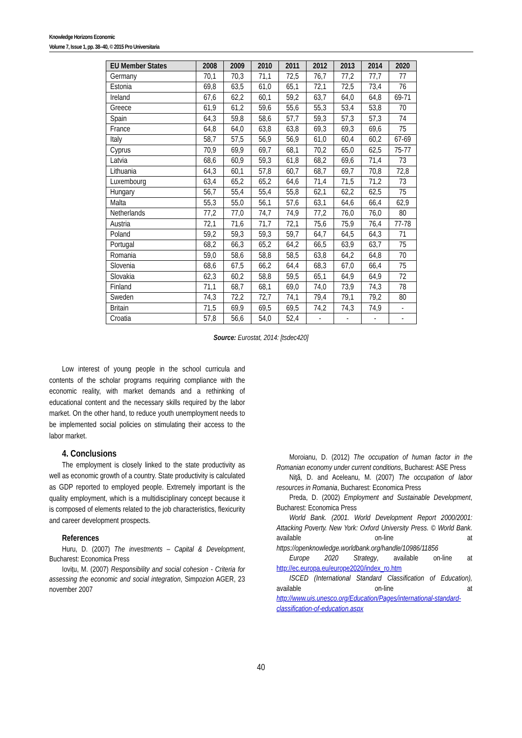Knowledge Horizons Economic
Volume 7, Issue 1, pp. 38–40, © 2015 Pro Universitaria
| EU Member States | 2008 | 2009 | 2010 | 2011 | 2012 | 2013 | 2014 | 2020 |
| --- | --- | --- | --- | --- | --- | --- | --- | --- |
| Germany | 70,1 | 70,3 | 71,1 | 72,5 | 76,7 | 77,2 | 77,7 | 77 |
| Estonia | 69,8 | 63,5 | 61,0 | 65,1 | 72,1 | 72,5 | 73,4 | 76 |
| Ireland | 67,6 | 62,2 | 60,1 | 59,2 | 63,7 | 64,0 | 64,8 | 69-71 |
| Greece | 61,9 | 61,2 | 59,6 | 55,6 | 55,3 | 53,4 | 53,8 | 70 |
| Spain | 64,3 | 59,8 | 58,6 | 57,7 | 59,3 | 57,3 | 57,3 | 74 |
| France | 64,8 | 64,0 | 63,8 | 63,8 | 69,3 | 69,3 | 69,6 | 75 |
| Italy | 58,7 | 57,5 | 56,9 | 56,9 | 61,0 | 60,4 | 60,2 | 67-69 |
| Cyprus | 70,9 | 69,9 | 69,7 | 68,1 | 70,2 | 65,0 | 62,5 | 75-77 |
| Latvia | 68,6 | 60,9 | 59,3 | 61,8 | 68,2 | 69,6 | 71,4 | 73 |
| Lithuania | 64,3 | 60,1 | 57,8 | 60,7 | 68,7 | 69,7 | 70,8 | 72,8 |
| Luxembourg | 63,4 | 65,2 | 65,2 | 64,6 | 71,4 | 71,5 | 71,2 | 73 |
| Hungary | 56,7 | 55,4 | 55,4 | 55,8 | 62,1 | 62,2 | 62,5 | 75 |
| Malta | 55,3 | 55,0 | 56,1 | 57,6 | 63,1 | 64,6 | 66,4 | 62,9 |
| Netherlands | 77,2 | 77,0 | 74,7 | 74,9 | 77,2 | 76,0 | 76,0 | 80 |
| Austria | 72,1 | 71,6 | 71,7 | 72,1 | 75,6 | 75,9 | 76,4 | 77-78 |
| Poland | 59,2 | 59,3 | 59,3 | 59,7 | 64,7 | 64,5 | 64,3 | 71 |
| Portugal | 68,2 | 66,3 | 65,2 | 64,2 | 66,5 | 63,9 | 63,7 | 75 |
| Romania | 59,0 | 58,6 | 58,8 | 58,5 | 63,8 | 64,2 | 64,8 | 70 |
| Slovenia | 68,6 | 67,5 | 66,2 | 64,4 | 68,3 | 67,0 | 66,4 | 75 |
| Slovakia | 62,3 | 60,2 | 58,8 | 59,5 | 65,1 | 64,9 | 64,9 | 72 |
| Finland | 71,1 | 68,7 | 68,1 | 69,0 | 74,0 | 73,9 | 74,3 | 78 |
| Sweden | 74,3 | 72,2 | 72,7 | 74,1 | 79,4 | 79,1 | 79,2 | 80 |
| Britain | 71,5 | 69,9 | 69,5 | 69,5 | 74,2 | 74,3 | 74,9 | - |
| Croatia | 57,8 | 56,6 | 54,0 | 52,4 | - | - | - | - |
Source: Eurostat, 2014: [tsdec420]
Low interest of young people in the school curricula and contents of the scholar programs requiring compliance with the economic reality, with market demands and a rethinking of educational content and the necessary skills required by the labor market. On the other hand, to reduce youth unemployment needs to be implemented social policies on stimulating their access to the labor market.
4. Conclusions
The employment is closely linked to the state productivity as well as economic growth of a country. State productivity is calculated as GDP reported to employed people. Extremely important is the quality employment, which is a multidisciplinary concept because it is composed of elements related to the job characteristics, flexicurity and career development prospects.
References
Huru, D. (2007) The investments – Capital & Development, Bucharest: Economica Press
Iovițu, M. (2007) Responsibility and social cohesion - Criteria for assessing the economic and social integration, Simpozion AGER, 23 november 2007
Moroianu, D. (2012) The occupation of human factor in the Romanian economy under current conditions, Bucharest: ASE Press
Niţă, D. and Aceleanu, M. (2007) The occupation of labor resources in Romania, Bucharest: Economica Press
Preda, D. (2002) Employment and Sustainable Development, Bucharest: Economica Press
World Bank. (2001. World Development Report 2000/2001: Attacking Poverty. New York: Oxford University Press. © World Bank. available on-line at https://openknowledge.worldbank.org/handle/10986/11856
Europe 2020 Strategy, available on-line at http://ec.europa.eu/europe2020/index_ro.htm
ISCED (International Standard Classification of Education), available on-line at http://www.uis.unesco.org/Education/Pages/international-standard-classification-of-education.aspx
40